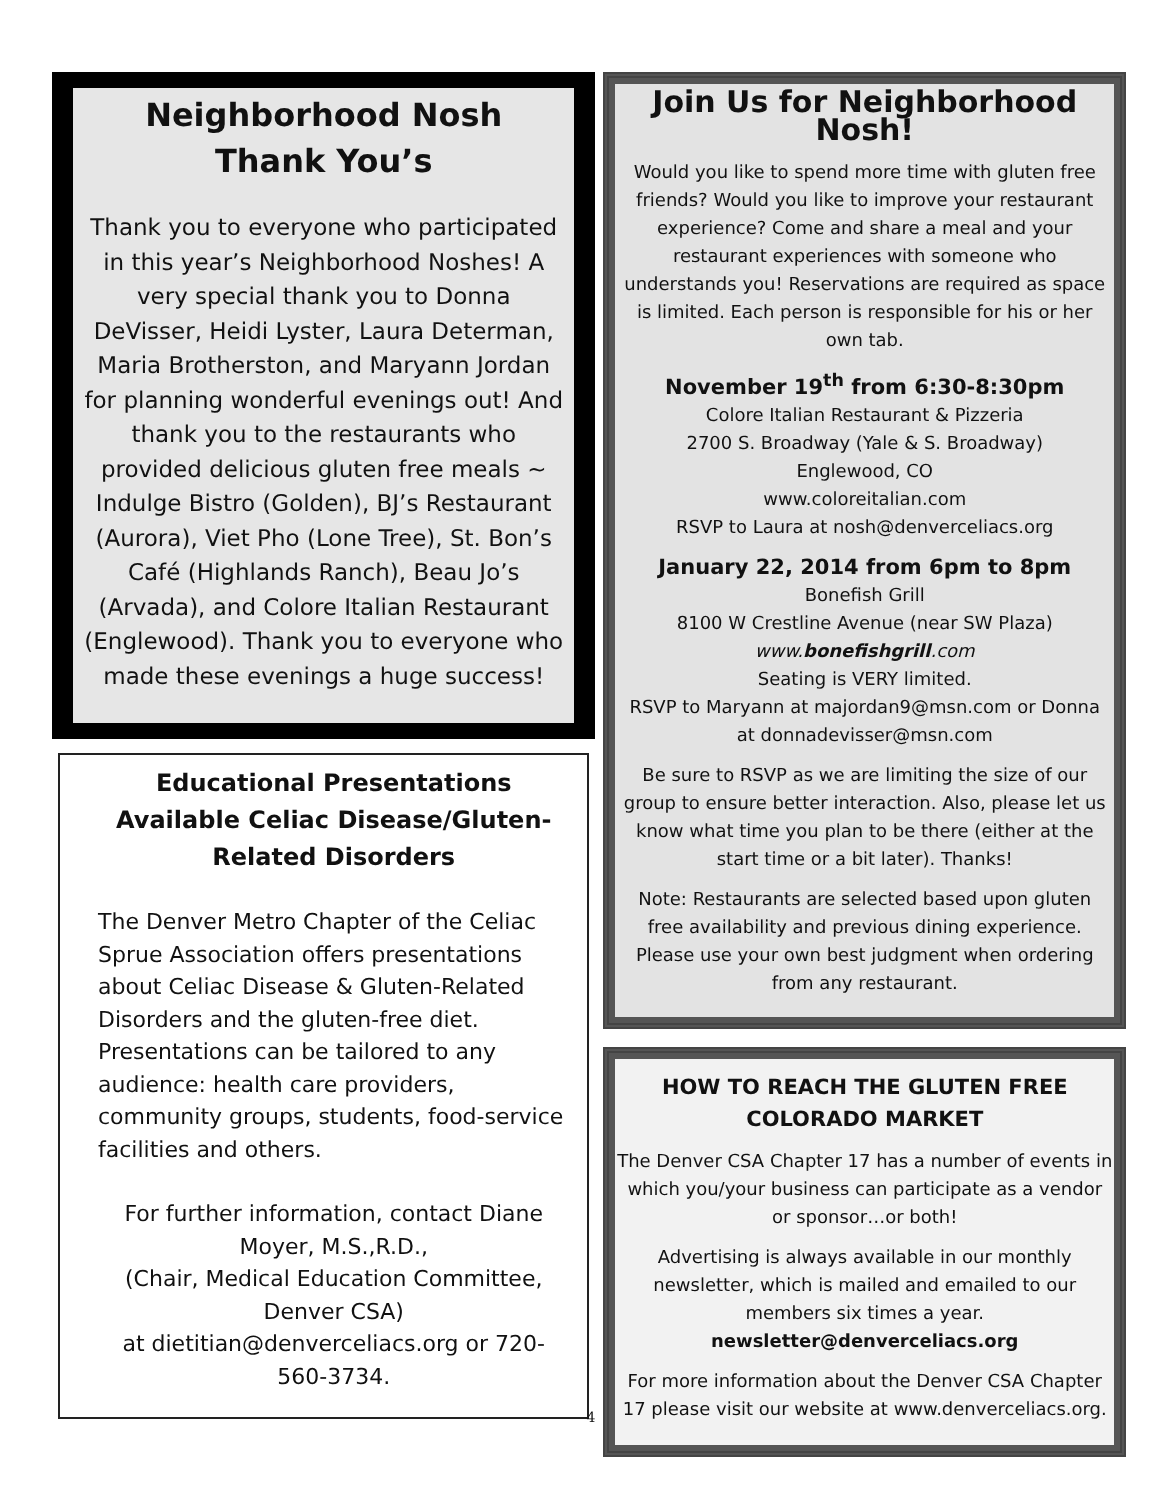Neighborhood Nosh
Thank You’s
Thank you to everyone who participated in this year’s Neighborhood Noshes! A very special thank you to Donna DeVisser, Heidi Lyster, Laura Determan, Maria Brotherston, and Maryann Jordan for planning wonderful evenings out! And thank you to the restaurants who provided delicious gluten free meals ~ Indulge Bistro (Golden), BJ’s Restaurant (Aurora), Viet Pho (Lone Tree), St. Bon’s Café (Highlands Ranch), Beau Jo’s (Arvada), and Colore Italian Restaurant (Englewood). Thank you to everyone who made these evenings a huge success!
Educational Presentations Available Celiac Disease/Gluten-Related Disorders
The Denver Metro Chapter of the Celiac Sprue Association offers presentations about Celiac Disease & Gluten-Related Disorders and the gluten-free diet. Presentations can be tailored to any audience: health care providers, community groups, students, food-service facilities and others.
For further information, contact Diane Moyer, M.S.,R.D.,
(Chair, Medical Education Committee, Denver CSA)
at dietitian@denverceliacs.org or 720-560-3734.
4
Join Us for Neighborhood Nosh!
Would you like to spend more time with gluten free friends? Would you like to improve your restaurant experience? Come and share a meal and your restaurant experiences with someone who understands you! Reservations are required as space is limited. Each person is responsible for his or her own tab.
November 19<sup>th</sup> from 6:30-8:30pm
Colore Italian Restaurant & Pizzeria
2700 S. Broadway (Yale & S. Broadway)
Englewood, CO
www.coloreitalian.com
RSVP to Laura at nosh@denverceliacs.org
January 22, 2014 from 6pm to 8pm
Bonefish Grill
8100 W Crestline Avenue (near SW Plaza)
www.bonefishgrill.com
Seating is VERY limited.
RSVP to Maryann at majordan9@msn.com or Donna at donnadevisser@msn.com
Be sure to RSVP as we are limiting the size of our group to ensure better interaction. Also, please let us know what time you plan to be there (either at the start time or a bit later). Thanks!
Note: Restaurants are selected based upon gluten free availability and previous dining experience. Please use your own best judgment when ordering from any restaurant.
HOW TO REACH THE GLUTEN FREE
COLORADO MARKET
The Denver CSA Chapter 17 has a number of events in which you/your business can participate as a vendor or sponsor…or both!
Advertising is always available in our monthly newsletter, which is mailed and emailed to our members six times a year.
newsletter@denverceliacs.org
For more information about the Denver CSA Chapter 17 please visit our website at www.denverceliacs.org.